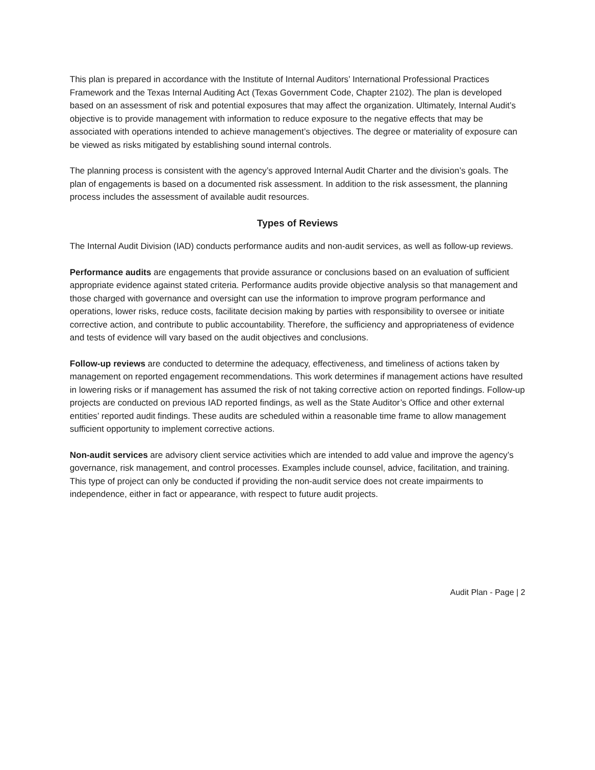This plan is prepared in accordance with the Institute of Internal Auditors’ International Professional Practices Framework and the Texas Internal Auditing Act (Texas Government Code, Chapter 2102). The plan is developed based on an assessment of risk and potential exposures that may affect the organization. Ultimately, Internal Audit’s objective is to provide management with information to reduce exposure to the negative effects that may be associated with operations intended to achieve management’s objectives. The degree or materiality of exposure can be viewed as risks mitigated by establishing sound internal controls.
The planning process is consistent with the agency’s approved Internal Audit Charter and the division’s goals. The plan of engagements is based on a documented risk assessment. In addition to the risk assessment, the planning process includes the assessment of available audit resources.
Types of Reviews
The Internal Audit Division (IAD) conducts performance audits and non-audit services, as well as follow-up reviews.
Performance audits are engagements that provide assurance or conclusions based on an evaluation of sufficient appropriate evidence against stated criteria. Performance audits provide objective analysis so that management and those charged with governance and oversight can use the information to improve program performance and operations, lower risks, reduce costs, facilitate decision making by parties with responsibility to oversee or initiate corrective action, and contribute to public accountability. Therefore, the sufficiency and appropriateness of evidence and tests of evidence will vary based on the audit objectives and conclusions.
Follow-up reviews are conducted to determine the adequacy, effectiveness, and timeliness of actions taken by management on reported engagement recommendations. This work determines if management actions have resulted in lowering risks or if management has assumed the risk of not taking corrective action on reported findings. Follow-up projects are conducted on previous IAD reported findings, as well as the State Auditor’s Office and other external entities’ reported audit findings. These audits are scheduled within a reasonable time frame to allow management sufficient opportunity to implement corrective actions.
Non-audit services are advisory client service activities which are intended to add value and improve the agency’s governance, risk management, and control processes. Examples include counsel, advice, facilitation, and training. This type of project can only be conducted if providing the non-audit service does not create impairments to independence, either in fact or appearance, with respect to future audit projects.
Audit Plan - Page | 2